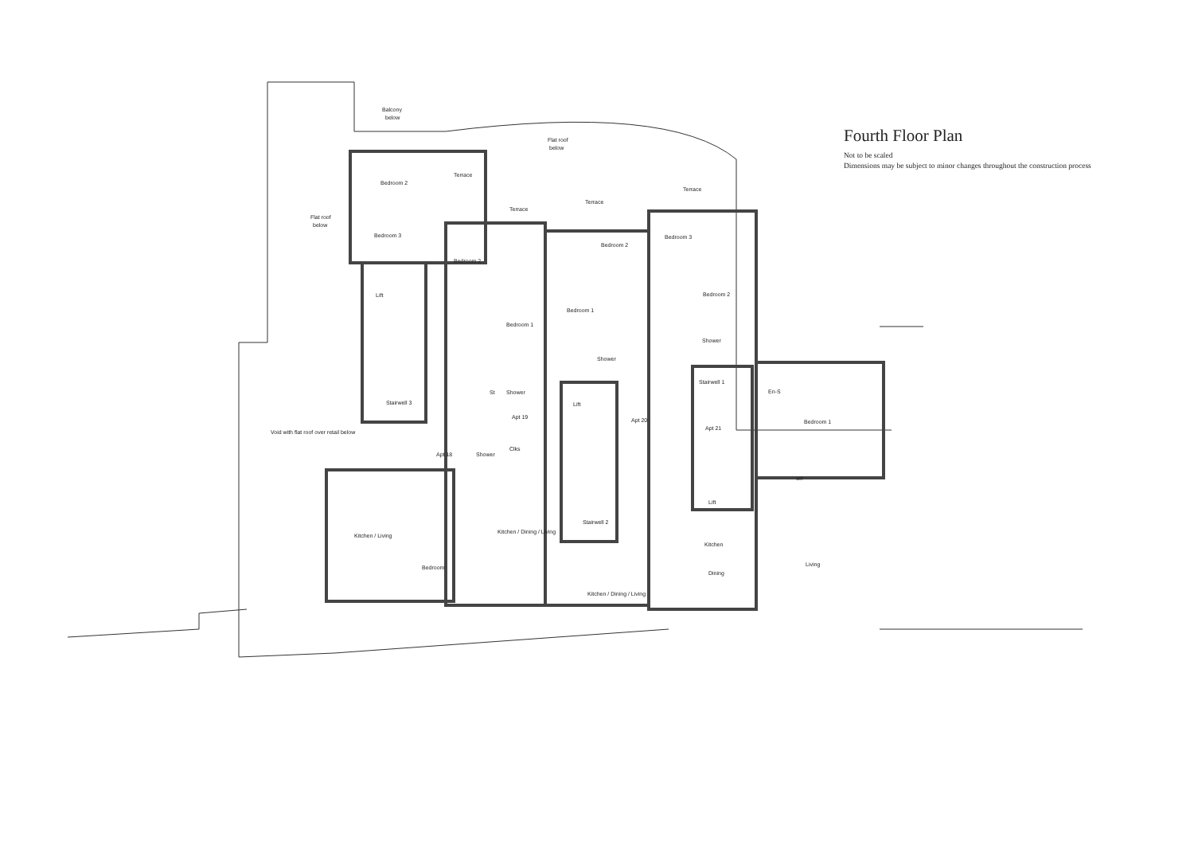Fourth Floor Plan
Not to be scaled
Dimensions may be subject to minor changes throughout the construction process
Balcony
below
Flat roof
below
Flat roof
below
Bedroom 2
Terrace
Bedroom 3
Lift
Stairwell 3
Void with flat roof over retail below
Apt 18
Kitchen / Living
Bedroom
Bedroom 2
Terrace
Bedroom 1
St
Shower
Apt 19
Clks
Shower
Kitchen / Dining / Living
Terrace
Bedroom 2
Bedroom 1
Shower
Lift
Apt 20
Stairwell 2
Kitchen / Dining / Living
Terrace
Bedroom 3
Bedroom 2
Shower
Stairwell 1
En-S
Apt 21
Bedroom 1
w/r
Lift
Kitchen
Dining
Living